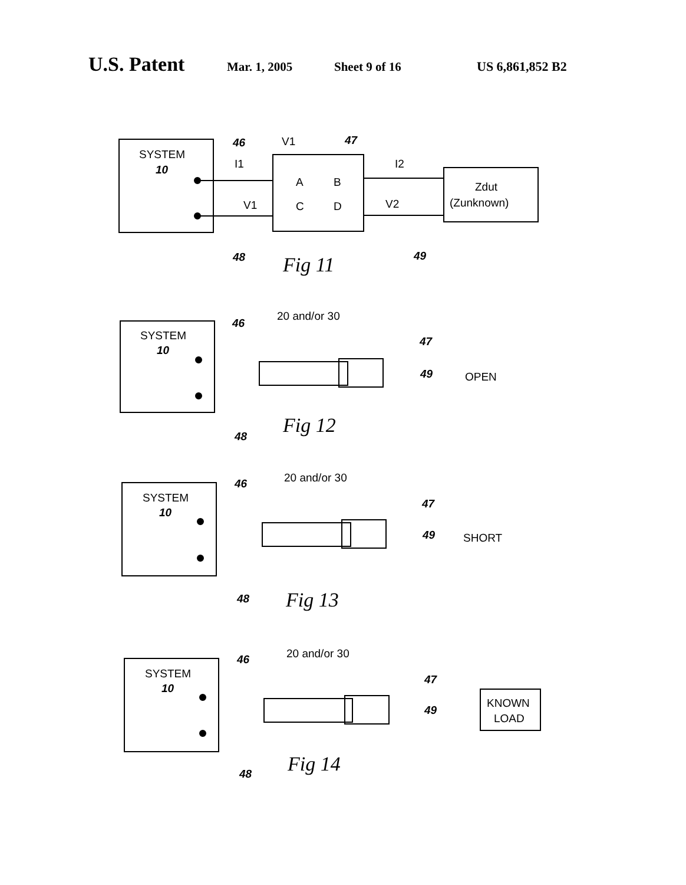U.S. Patent
Mar. 1, 2005 Sheet 9 of 16 US 6,861,852 B2
SYSTEM
10
A
B
C
D
Zdut
(Zunknown)
V1
I1
I2
V1
V2
46
47
48
49
Fig 11
SYSTEM
10
20 and/or 30
46
47
49
48
OPEN
Fig 12
SYSTEM
10
20 and/or 30
46
47
49
48
SHORT
Fig 13
SYSTEM
10
20 and/or 30
46
47
49
KNOWN
LOAD
48
Fig 14